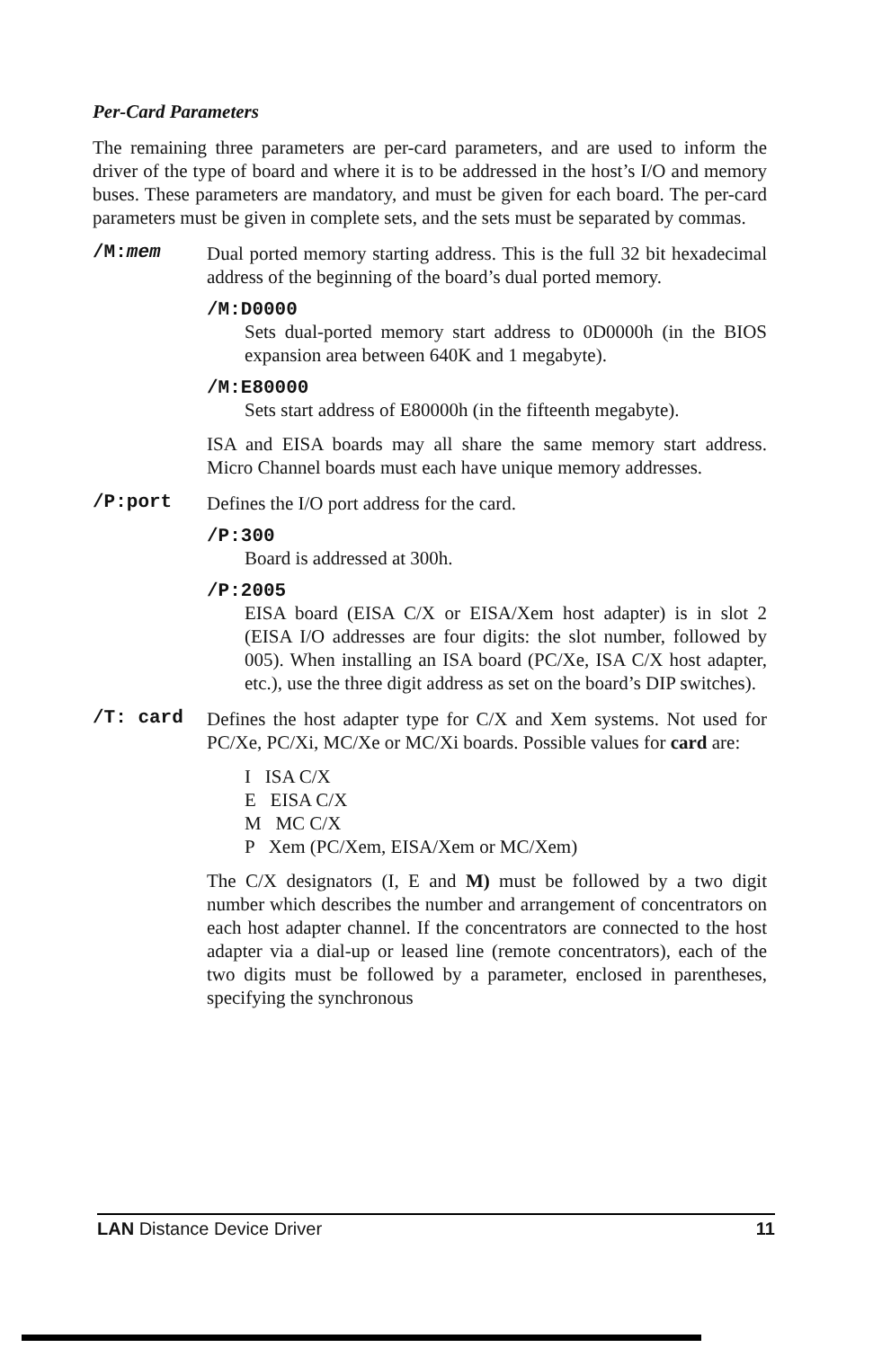Per-Card Parameters
The remaining three parameters are per-card parameters, and are used to inform the driver of the type of board and where it is to be addressed in the host’s I/O and memory buses. These parameters are mandatory, and must be given for each board. The per-card parameters must be given in complete sets, and the sets must be separated by commas.
/M:mem
Dual ported memory starting address. This is the full 32 bit hexadecimal address of the beginning of the board’s dual ported memory.
/M:D0000
Sets dual-ported memory start address to 0D0000h (in the BIOS expansion area between 640K and 1 megabyte).
/M:E80000
Sets start address of E80000h (in the fifteenth megabyte).
ISA and EISA boards may all share the same memory start address. Micro Channel boards must each have unique memory addresses.
/P:port
Defines the I/O port address for the card.
/P:300
Board is addressed at 300h.
/P:2005
EISA board (EISA C/X or EISA/Xem host adapter) is in slot 2 (EISA I/O addresses are four digits: the slot number, followed by 005). When installing an ISA board (PC/Xe, ISA C/X host adapter, etc.), use the three digit address as set on the board’s DIP switches).
/T: card
Defines the host adapter type for C/X and Xem systems. Not used for PC/Xe, PC/Xi, MC/Xe or MC/Xi boards. Possible values for card are:
I ISA C/X
E EISA C/X
M MC C/X
P Xem (PC/Xem, EISA/Xem or MC/Xem)
The C/X designators (I, E and M) must be followed by a two digit number which describes the number and arrangement of concentrators on each host adapter channel. If the concentrators are connected to the host adapter via a dial-up or leased line (remote concentrators), each of the two digits must be followed by a parameter, enclosed in parentheses, specifying the synchronous
LAN Distance Device Driver 11